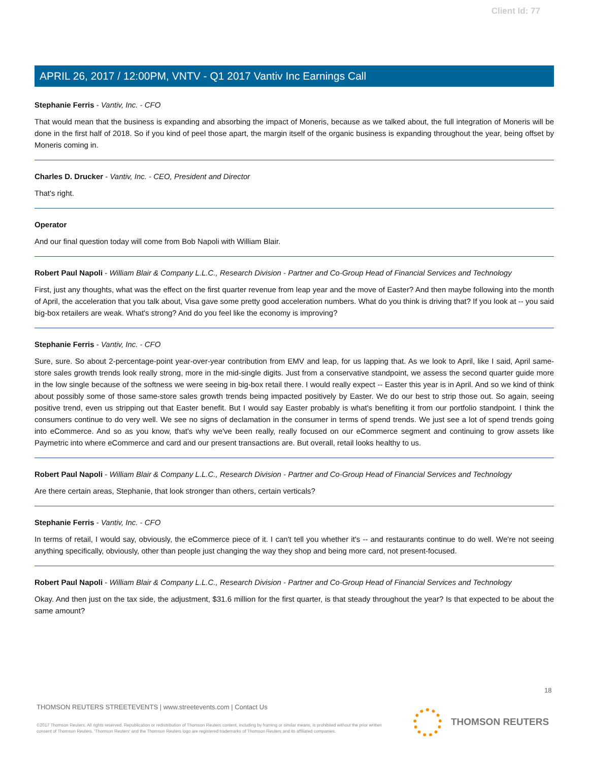Client Id: 77
APRIL 26, 2017 / 12:00PM, VNTV - Q1 2017 Vantiv Inc Earnings Call
Stephanie Ferris - Vantiv, Inc. - CFO
That would mean that the business is expanding and absorbing the impact of Moneris, because as we talked about, the full integration of Moneris will be done in the first half of 2018. So if you kind of peel those apart, the margin itself of the organic business is expanding throughout the year, being offset by Moneris coming in.
Charles D. Drucker - Vantiv, Inc. - CEO, President and Director
That's right.
Operator
And our final question today will come from Bob Napoli with William Blair.
Robert Paul Napoli - William Blair & Company L.L.C., Research Division - Partner and Co-Group Head of Financial Services and Technology
First, just any thoughts, what was the effect on the first quarter revenue from leap year and the move of Easter? And then maybe following into the month of April, the acceleration that you talk about, Visa gave some pretty good acceleration numbers. What do you think is driving that? If you look at -- you said big-box retailers are weak. What's strong? And do you feel like the economy is improving?
Stephanie Ferris - Vantiv, Inc. - CFO
Sure, sure. So about 2-percentage-point year-over-year contribution from EMV and leap, for us lapping that. As we look to April, like I said, April same-store sales growth trends look really strong, more in the mid-single digits. Just from a conservative standpoint, we assess the second quarter guide more in the low single because of the softness we were seeing in big-box retail there. I would really expect -- Easter this year is in April. And so we kind of think about possibly some of those same-store sales growth trends being impacted positively by Easter. We do our best to strip those out. So again, seeing positive trend, even us stripping out that Easter benefit. But I would say Easter probably is what's benefiting it from our portfolio standpoint. I think the consumers continue to do very well. We see no signs of declamation in the consumer in terms of spend trends. We just see a lot of spend trends going into eCommerce. And so as you know, that's why we've been really, really focused on our eCommerce segment and continuing to grow assets like Paymetric into where eCommerce and card and our present transactions are. But overall, retail looks healthy to us.
Robert Paul Napoli - William Blair & Company L.L.C., Research Division - Partner and Co-Group Head of Financial Services and Technology
Are there certain areas, Stephanie, that look stronger than others, certain verticals?
Stephanie Ferris - Vantiv, Inc. - CFO
In terms of retail, I would say, obviously, the eCommerce piece of it. I can't tell you whether it's -- and restaurants continue to do well. We're not seeing anything specifically, obviously, other than people just changing the way they shop and being more card, not present-focused.
Robert Paul Napoli - William Blair & Company L.L.C., Research Division - Partner and Co-Group Head of Financial Services and Technology
Okay. And then just on the tax side, the adjustment, $31.6 million for the first quarter, is that steady throughout the year? Is that expected to be about the same amount?
18
THOMSON REUTERS STREETEVENTS | www.streetevents.com | Contact Us
©2017 Thomson Reuters. All rights reserved. Republication or redistribution of Thomson Reuters content, including by framing or similar means, is prohibited without the prior written consent of Thomson Reuters. 'Thomson Reuters' and the Thomson Reuters logo are registered trademarks of Thomson Reuters and its affiliated companies.
THOMSON REUTERS